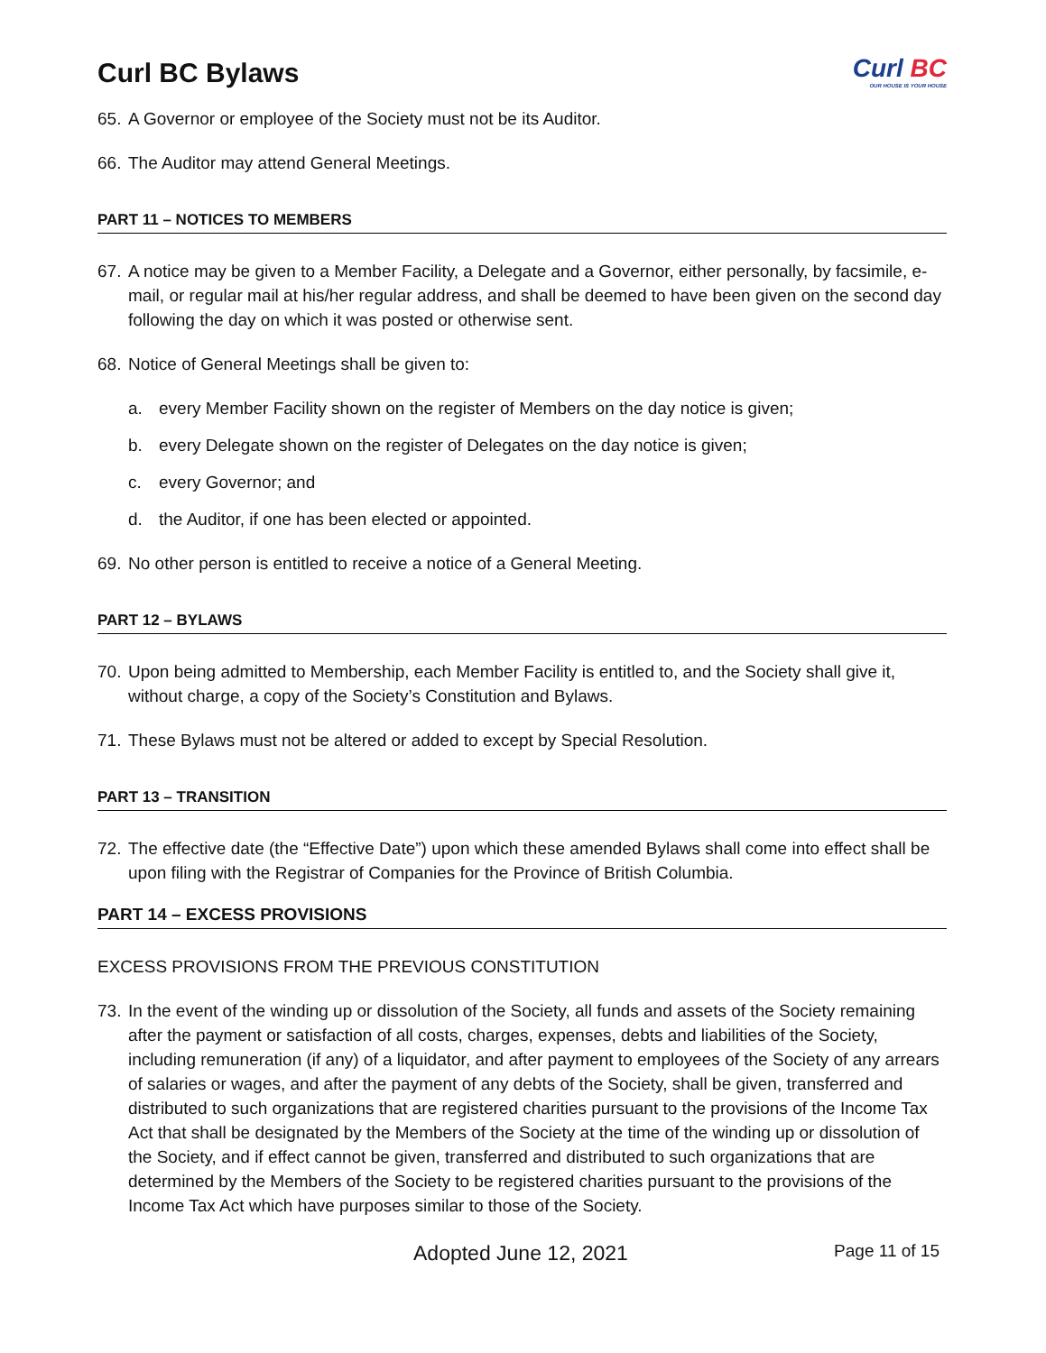Curl BC Bylaws
Curl BC
OUR HOUSE IS YOUR HOUSE
65. A Governor or employee of the Society must not be its Auditor.
66. The Auditor may attend General Meetings.
PART 11 – NOTICES TO MEMBERS
67. A notice may be given to a Member Facility, a Delegate and a Governor, either personally, by facsimile, e-mail, or regular mail at his/her regular address, and shall be deemed to have been given on the second day following the day on which it was posted or otherwise sent.
68. Notice of General Meetings shall be given to:
a. every Member Facility shown on the register of Members on the day notice is given;
b. every Delegate shown on the register of Delegates on the day notice is given;
c. every Governor; and
d. the Auditor, if one has been elected or appointed.
69. No other person is entitled to receive a notice of a General Meeting.
PART 12 – BYLAWS
70. Upon being admitted to Membership, each Member Facility is entitled to, and the Society shall give it, without charge, a copy of the Society’s Constitution and Bylaws.
71. These Bylaws must not be altered or added to except by Special Resolution.
PART 13 – TRANSITION
72. The effective date (the “Effective Date”) upon which these amended Bylaws shall come into effect shall be upon filing with the Registrar of Companies for the Province of British Columbia.
PART 14 – EXCESS PROVISIONS
EXCESS PROVISIONS FROM THE PREVIOUS CONSTITUTION
73. In the event of the winding up or dissolution of the Society, all funds and assets of the Society remaining after the payment or satisfaction of all costs, charges, expenses, debts and liabilities of the Society, including remuneration (if any) of a liquidator, and after payment to employees of the Society of any arrears of salaries or wages, and after the payment of any debts of the Society, shall be given, transferred and distributed to such organizations that are registered charities pursuant to the provisions of the Income Tax Act that shall be designated by the Members of the Society at the time of the winding up or dissolution of the Society, and if effect cannot be given, transferred and distributed to such organizations that are determined by the Members of the Society to be registered charities pursuant to the provisions of the Income Tax Act which have purposes similar to those of the Society.
Adopted June 12, 2021 Page 11 of 15